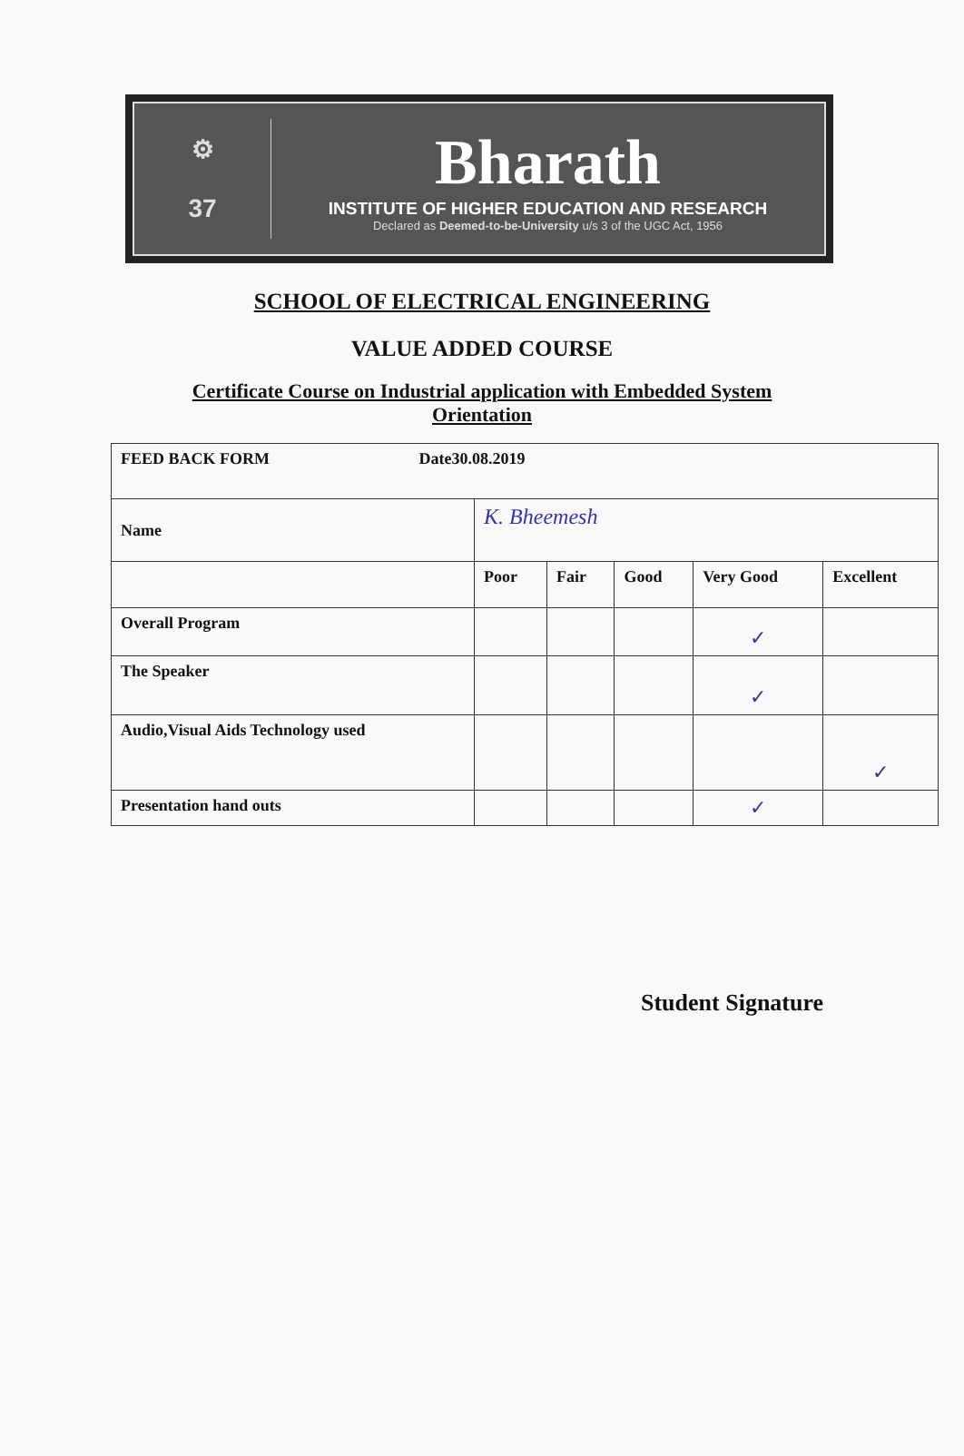⚙
37
Bharath
INSTITUTE OF HIGHER EDUCATION AND RESEARCH
Declared as Deemed-to-be-University u/s 3 of the UGC Act, 1956
SCHOOL OF ELECTRICAL ENGINEERING
VALUE ADDED COURSE
Certificate Course on Industrial application with Embedded System
Orientation
| FEED BACK FORM Date30.08.2019 | | | | | |
| Name | K. Bheemesh | | | | |
| | Poor | Fair | Good | Very Good | Excellent |
| Overall Program | | | | ✓ | |
| The Speaker | | | | ✓ | |
| Audio,Visual Aids Technology used | | | | | ✓ |
| Presentation hand outs | | | | ✓ | |
Student Signature